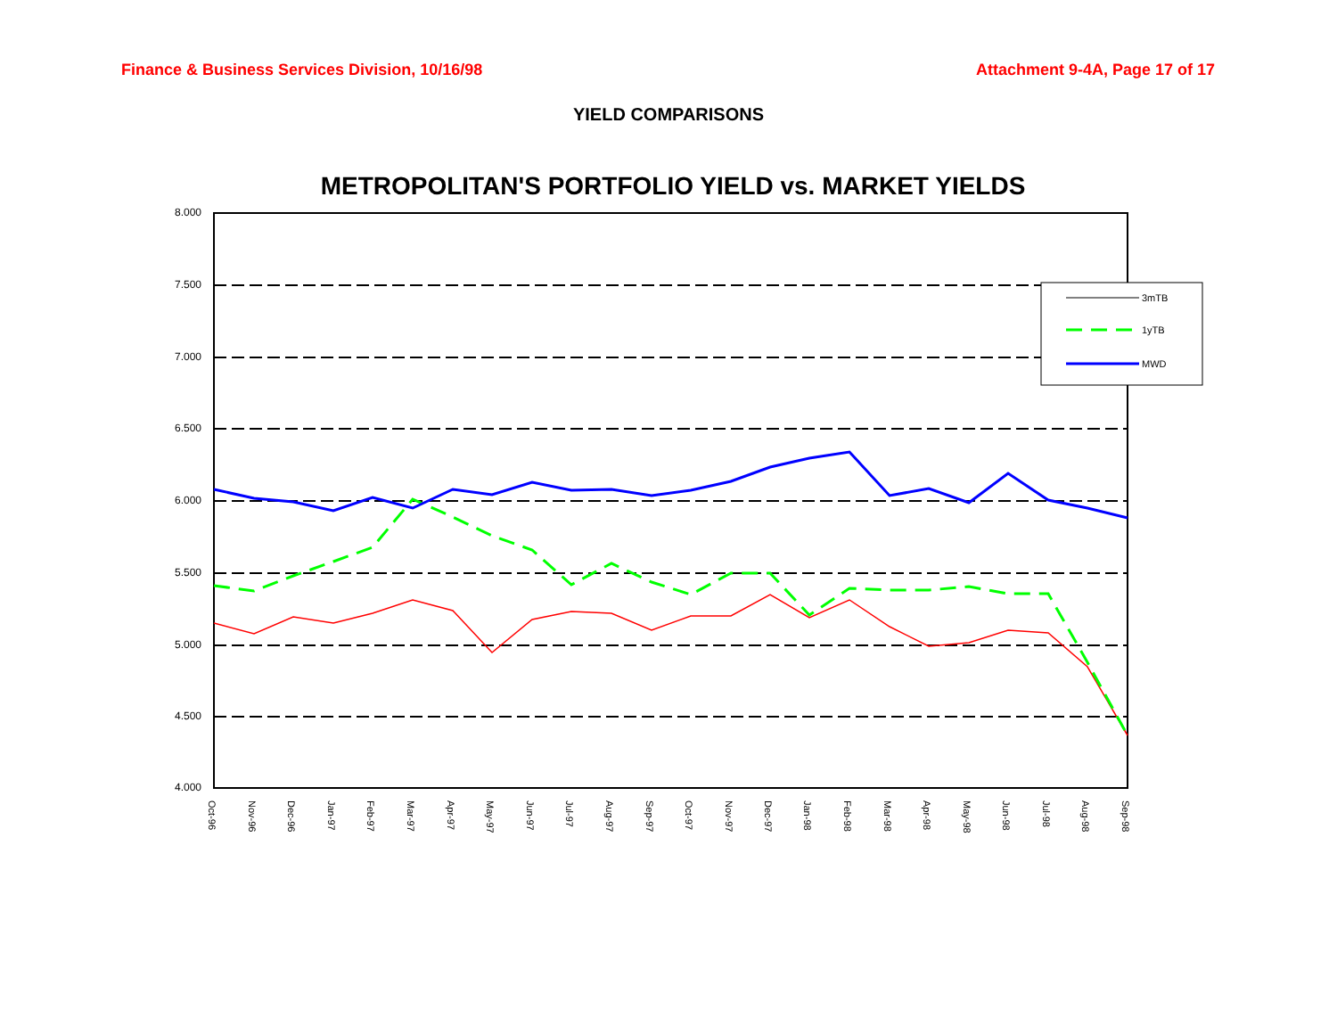Finance & Business Services Division, 10/16/98 Attachment 9-4A, Page 17 of 17
YIELD COMPARISONS
METROPOLITAN'S PORTFOLIO YIELD vs. MARKET YIELDS
8.000
7.500
7.000
6.500
6.000
5.500
5.000
4.500
4.000
3mTB
1yTB
MWD
Oct-96
Nov-96
Dec-96
Jan-97
Feb-97
Mar-97
Apr-97
May-97
Jun-97
Jul-97
Aug-97
Sep-97
Oct-97
Nov-97
Dec-97
Jan-98
Feb-98
Mar-98
Apr-98
May-98
Jun-98
Jul-98
Aug-98
Sep-98